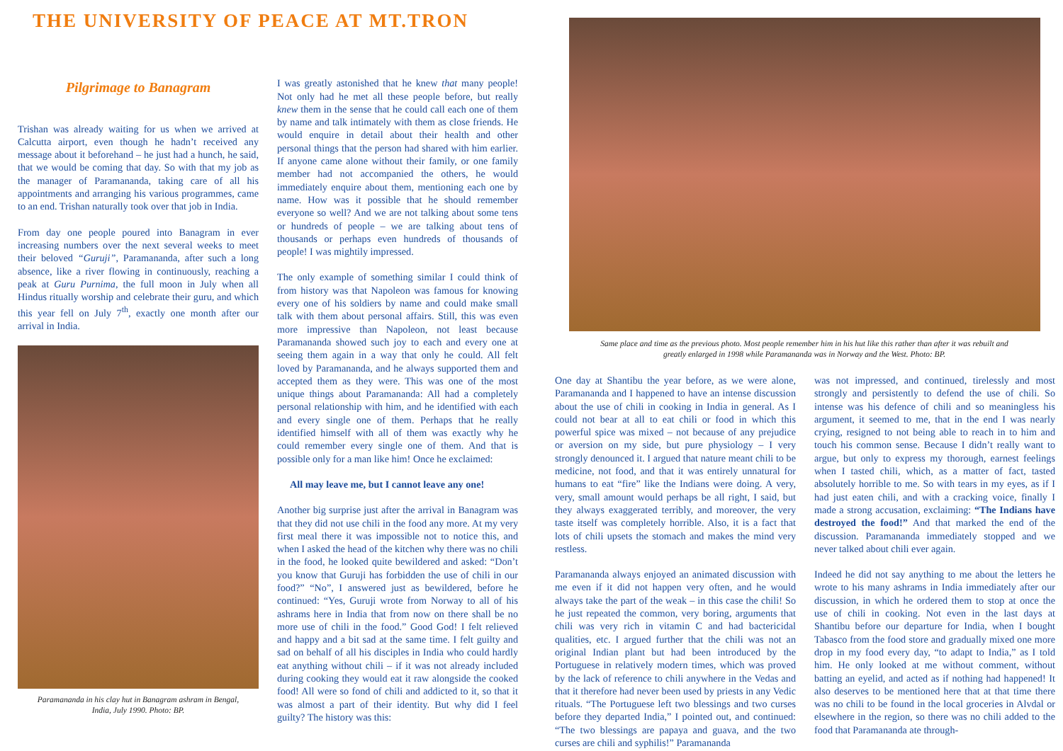THE UNIVERSITY OF PEACE AT MT.TRON
Pilgrimage to Banagram
Trishan was already waiting for us when we arrived at Calcutta airport, even though he hadn’t received any message about it beforehand – he just had a hunch, he said, that we would be coming that day. So with that my job as the manager of Paramananda, taking care of all his appointments and arranging his various programmes, came to an end. Trishan naturally took over that job in India.
From day one people poured into Banagram in ever increasing numbers over the next several weeks to meet their beloved “Guruji”, Paramananda, after such a long absence, like a river flowing in continuously, reaching a peak at Guru Purnima, the full moon in July when all Hindus ritually worship and celebrate their guru, and which this year fell on July 7<sup>th</sup>, exactly one month after our arrival in India.
Paramananda in his clay hut in Banagram ashram in Bengal,
India, July 1990. Photo: BP.
I was greatly astonished that he knew that many people! Not only had he met all these people before, but really knew them in the sense that he could call each one of them by name and talk intimately with them as close friends. He would enquire in detail about their health and other personal things that the person had shared with him earlier. If anyone came alone without their family, or one family member had not accompanied the others, he would immediately enquire about them, mentioning each one by name. How was it possible that he should remember everyone so well? And we are not talking about some tens or hundreds of people – we are talking about tens of thousands or perhaps even hundreds of thousands of people! I was mightily impressed.
The only example of something similar I could think of from history was that Napoleon was famous for knowing every one of his soldiers by name and could make small talk with them about personal affairs. Still, this was even more impressive than Napoleon, not least because Paramananda showed such joy to each and every one at seeing them again in a way that only he could. All felt loved by Paramananda, and he always supported them and accepted them as they were. This was one of the most unique things about Paramananda: All had a completely personal relationship with him, and he identified with each and every single one of them. Perhaps that he really identified himself with all of them was exactly why he could remember every single one of them. And that is possible only for a man like him! Once he exclaimed:
All may leave me, but I cannot leave any one!
Another big surprise just after the arrival in Banagram was that they did not use chili in the food any more. At my very first meal there it was impossible not to notice this, and when I asked the head of the kitchen why there was no chili in the food, he looked quite bewildered and asked: “Don’t you know that Guruji has forbidden the use of chili in our food?” “No”, I answered just as bewildered, before he continued: “Yes, Guruji wrote from Norway to all of his ashrams here in India that from now on there shall be no more use of chili in the food.” Good God! I felt relieved and happy and a bit sad at the same time. I felt guilty and sad on behalf of all his disciples in India who could hardly eat anything without chili – if it was not already included during cooking they would eat it raw alongside the cooked food! All were so fond of chili and addicted to it, so that it was almost a part of their identity. But why did I feel guilty? The history was this:
Same place and time as the previous photo. Most people remember him in his hut like this rather than after it was rebuilt and greatly enlarged in 1998 while Paramananda was in Norway and the West. Photo: BP.
One day at Shantibu the year before, as we were alone, Paramananda and I happened to have an intense discussion about the use of chili in cooking in India in general. As I could not bear at all to eat chili or food in which this powerful spice was mixed – not because of any prejudice or aversion on my side, but pure physiology – I very strongly denounced it. I argued that nature meant chili to be medicine, not food, and that it was entirely unnatural for humans to eat “fire” like the Indians were doing. A very, very, small amount would perhaps be all right, I said, but they always exaggerated terribly, and moreover, the very taste itself was completely horrible. Also, it is a fact that lots of chili upsets the stomach and makes the mind very restless.
Paramananda always enjoyed an animated discussion with me even if it did not happen very often, and he would always take the part of the weak – in this case the chili! So he just repeated the common, very boring, arguments that chili was very rich in vitamin C and had bactericidal qualities, etc. I argued further that the chili was not an original Indian plant but had been introduced by the Portuguese in relatively modern times, which was proved by the lack of reference to chili anywhere in the Vedas and that it therefore had never been used by priests in any Vedic rituals. “The Portuguese left two blessings and two curses before they departed India,” I pointed out, and continued: “The two blessings are papaya and guava, and the two curses are chili and syphilis!” Paramananda
was not impressed, and continued, tirelessly and most strongly and persistently to defend the use of chili. So intense was his defence of chili and so meaningless his argument, it seemed to me, that in the end I was nearly crying, resigned to not being able to reach in to him and touch his common sense. Because I didn’t really want to argue, but only to express my thorough, earnest feelings when I tasted chili, which, as a matter of fact, tasted absolutely horrible to me. So with tears in my eyes, as if I had just eaten chili, and with a cracking voice, finally I made a strong accusation, exclaiming: “The Indians have destroyed the food!” And that marked the end of the discussion. Paramananda immediately stopped and we never talked about chili ever again.
Indeed he did not say anything to me about the letters he wrote to his many ashrams in India immediately after our discussion, in which he ordered them to stop at once the use of chili in cooking. Not even in the last days at Shantibu before our departure for India, when I bought Tabasco from the food store and gradually mixed one more drop in my food every day, “to adapt to India,” as I told him. He only looked at me without comment, without batting an eyelid, and acted as if nothing had happened! It also deserves to be mentioned here that at that time there was no chili to be found in the local groceries in Alvdal or elsewhere in the region, so there was no chili added to the food that Paramananda ate through-